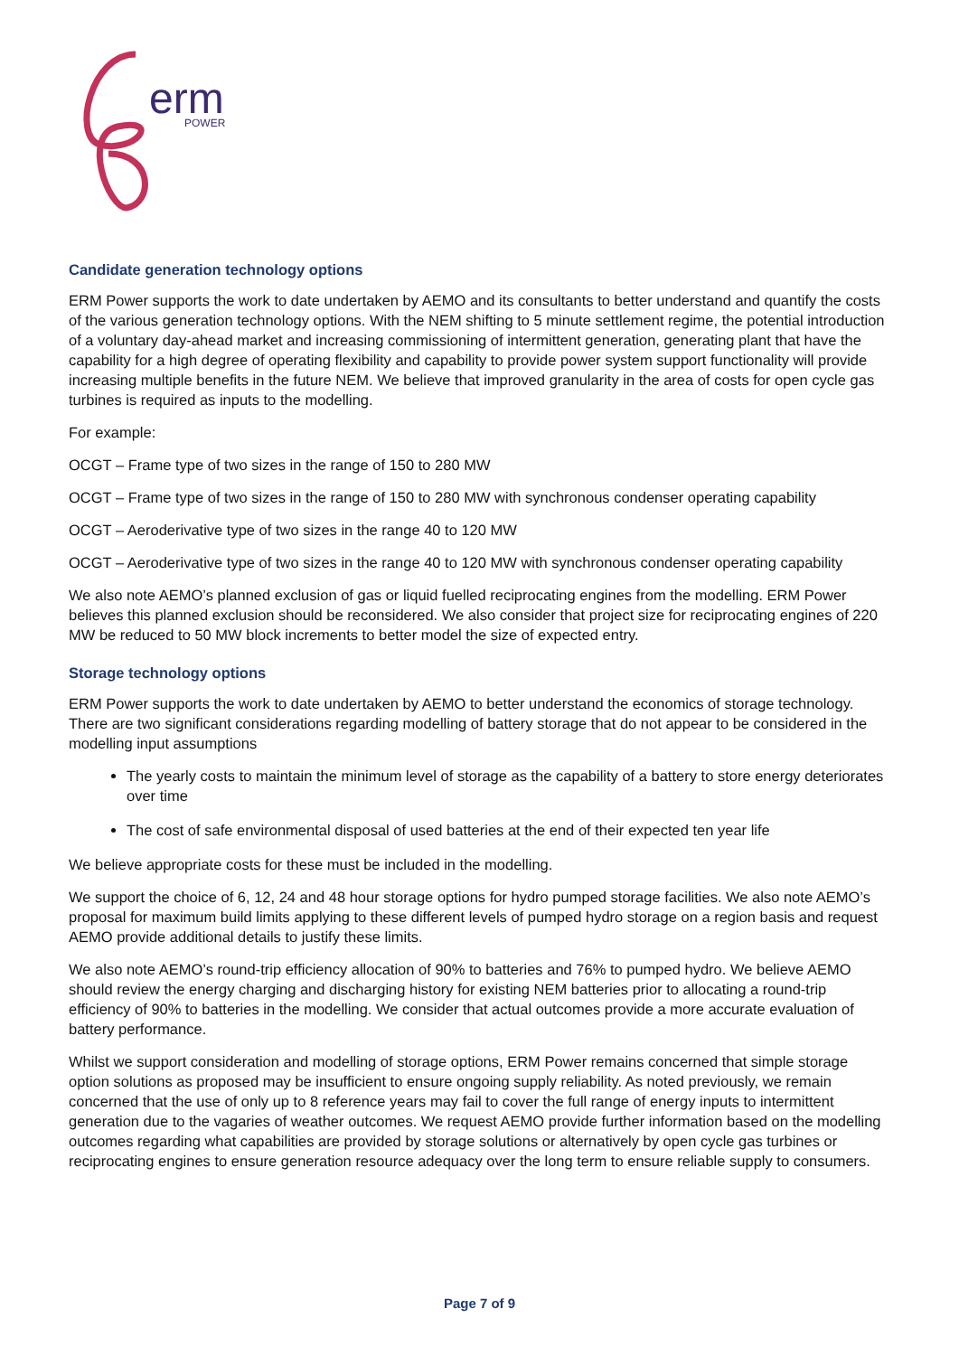erm
POWER
Candidate generation technology options
ERM Power supports the work to date undertaken by AEMO and its consultants to better understand and quantify the costs of the various generation technology options. With the NEM shifting to 5 minute settlement regime, the potential introduction of a voluntary day-ahead market and increasing commissioning of intermittent generation, generating plant that have the capability for a high degree of operating flexibility and capability to provide power system support functionality will provide increasing multiple benefits in the future NEM. We believe that improved granularity in the area of costs for open cycle gas turbines is required as inputs to the modelling.
For example:
OCGT – Frame type of two sizes in the range of 150 to 280 MW
OCGT – Frame type of two sizes in the range of 150 to 280 MW with synchronous condenser operating capability
OCGT – Aeroderivative type of two sizes in the range 40 to 120 MW
OCGT – Aeroderivative type of two sizes in the range 40 to 120 MW with synchronous condenser operating capability
We also note AEMO’s planned exclusion of gas or liquid fuelled reciprocating engines from the modelling. ERM Power believes this planned exclusion should be reconsidered. We also consider that project size for reciprocating engines of 220 MW be reduced to 50 MW block increments to better model the size of expected entry.
Storage technology options
ERM Power supports the work to date undertaken by AEMO to better understand the economics of storage technology. There are two significant considerations regarding modelling of battery storage that do not appear to be considered in the modelling input assumptions
The yearly costs to maintain the minimum level of storage as the capability of a battery to store energy deteriorates over time
The cost of safe environmental disposal of used batteries at the end of their expected ten year life
We believe appropriate costs for these must be included in the modelling.
We support the choice of 6, 12, 24 and 48 hour storage options for hydro pumped storage facilities. We also note AEMO’s proposal for maximum build limits applying to these different levels of pumped hydro storage on a region basis and request AEMO provide additional details to justify these limits.
We also note AEMO’s round-trip efficiency allocation of 90% to batteries and 76% to pumped hydro. We believe AEMO should review the energy charging and discharging history for existing NEM batteries prior to allocating a round-trip efficiency of 90% to batteries in the modelling. We consider that actual outcomes provide a more accurate evaluation of battery performance.
Whilst we support consideration and modelling of storage options, ERM Power remains concerned that simple storage option solutions as proposed may be insufficient to ensure ongoing supply reliability. As noted previously, we remain concerned that the use of only up to 8 reference years may fail to cover the full range of energy inputs to intermittent generation due to the vagaries of weather outcomes. We request AEMO provide further information based on the modelling outcomes regarding what capabilities are provided by storage solutions or alternatively by open cycle gas turbines or reciprocating engines to ensure generation resource adequacy over the long term to ensure reliable supply to consumers.
Page 7 of 9